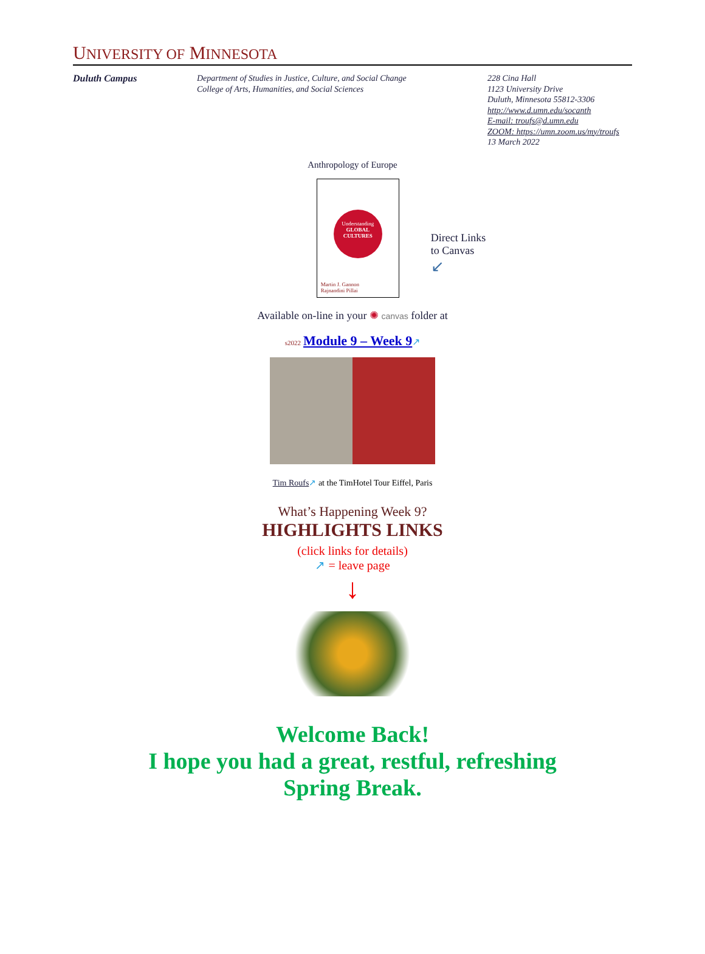UNIVERSITY OF MINNESOTA
Duluth Campus Department of Studies in Justice, Culture, and Social Change
College of Arts, Humanities, and Social Sciences
228 Cina Hall
1123 University Drive
Duluth, Minnesota 55812-3306
http://www.d.umn.edu/socanth
E-mail: troufs@d.umn.edu
ZOOM: https://umn.zoom.us/my/troufs
13 March 2022
Anthropology of Europe
Understanding
GLOBAL CULTURES
Martin J. Gannon
Rajnandini Pillai
Direct Links
to Canvas
↙
Available on-line in your ✺ canvas folder at
s2022 Module 9 – Week 9↗
Tim Roufs↗ at the TimHotel Tour Eiffel, Paris
What’s Happening Week 9?
HIGHLIGHTS LINKS
(click links for details)
↗ = leave page
↓
Welcome Back!
I hope you had a great, restful, refreshing
Spring Break.